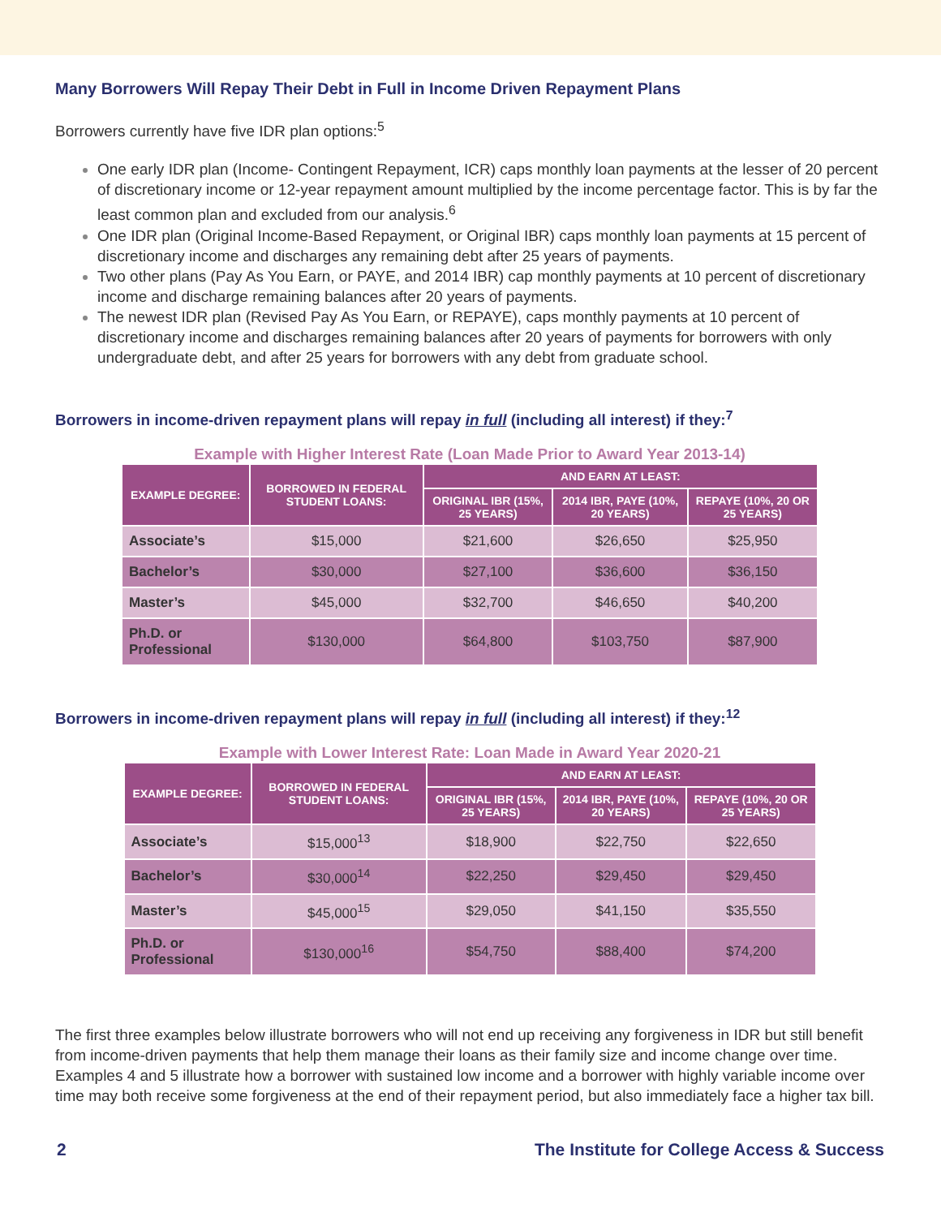Many Borrowers Will Repay Their Debt in Full in Income Driven Repayment Plans
Borrowers currently have five IDR plan options:<sup>5</sup>
One early IDR plan (Income- Contingent Repayment, ICR) caps monthly loan payments at the lesser of 20 percent of discretionary income or 12-year repayment amount multiplied by the income percentage factor. This is by far the least common plan and excluded from our analysis.<sup>6</sup>
One IDR plan (Original Income-Based Repayment, or Original IBR) caps monthly loan payments at 15 percent of discretionary income and discharges any remaining debt after 25 years of payments.
Two other plans (Pay As You Earn, or PAYE, and 2014 IBR) cap monthly payments at 10 percent of discretionary income and discharge remaining balances after 20 years of payments.
The newest IDR plan (Revised Pay As You Earn, or REPAYE), caps monthly payments at 10 percent of discretionary income and discharges remaining balances after 20 years of payments for borrowers with only undergraduate debt, and after 25 years for borrowers with any debt from graduate school.
Borrowers in income-driven repayment plans will repay in full (including all interest) if they:<sup>7</sup>
Example with Higher Interest Rate (Loan Made Prior to Award Year 2013-14)
| EXAMPLE DEGREE: | BORROWED IN FEDERAL STUDENT LOANS: | AND EARN AT LEAST: | | |
| --- | --- | --- | --- | --- |
| | | ORIGINAL IBR (15%, 25 YEARS) | 2014 IBR, PAYE (10%, 20 YEARS) | REPAYE (10%, 20 OR 25 YEARS) |
| Associate’s | $15,000 | $21,600 | $26,650 | $25,950 |
| Bachelor’s | $30,000 | $27,100 | $36,600 | $36,150 |
| Master’s | $45,000 | $32,700 | $46,650 | $40,200 |
| Ph.D. or Professional | $130,000 | $64,800 | $103,750 | $87,900 |
Borrowers in income-driven repayment plans will repay in full (including all interest) if they:<sup>12</sup>
Example with Lower Interest Rate: Loan Made in Award Year 2020-21
| EXAMPLE DEGREE: | BORROWED IN FEDERAL STUDENT LOANS: | AND EARN AT LEAST: | | |
| --- | --- | --- | --- | --- |
| | | ORIGINAL IBR (15%, 25 YEARS) | 2014 IBR, PAYE (10%, 20 YEARS) | REPAYE (10%, 20 OR 25 YEARS) |
| Associate’s | $15,000<sup>13</sup> | $18,900 | $22,750 | $22,650 |
| Bachelor’s | $30,000<sup>14</sup> | $22,250 | $29,450 | $29,450 |
| Master’s | $45,000<sup>15</sup> | $29,050 | $41,150 | $35,550 |
| Ph.D. or Professional | $130,000<sup>16</sup> | $54,750 | $88,400 | $74,200 |
The first three examples below illustrate borrowers who will not end up receiving any forgiveness in IDR but still benefit from income-driven payments that help them manage their loans as their family size and income change over time. Examples 4 and 5 illustrate how a borrower with sustained low income and a borrower with highly variable income over time may both receive some forgiveness at the end of their repayment period, but also immediately face a higher tax bill.
2 The Institute for College Access & Success